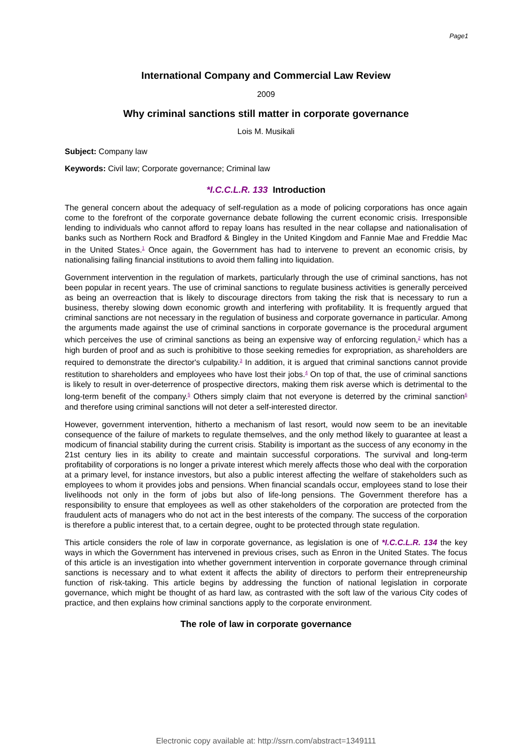Page1
International Company and Commercial Law Review
2009
Why criminal sanctions still matter in corporate governance
Lois M. Musikali
Subject: Company law
Keywords: Civil law; Corporate governance; Criminal law
*I.C.C.L.R. 133 Introduction
The general concern about the adequacy of self-regulation as a mode of policing corporations has once again come to the forefront of the corporate governance debate following the current economic crisis. Irresponsible lending to individuals who cannot afford to repay loans has resulted in the near collapse and nationalisation of banks such as Northern Rock and Bradford & Bingley in the United Kingdom and Fannie Mae and Freddie Mac in the United States.<sup>1</sup> Once again, the Government has had to intervene to prevent an economic crisis, by nationalising failing financial institutions to avoid them falling into liquidation.
Government intervention in the regulation of markets, particularly through the use of criminal sanctions, has not been popular in recent years. The use of criminal sanctions to regulate business activities is generally perceived as being an overreaction that is likely to discourage directors from taking the risk that is necessary to run a business, thereby slowing down economic growth and interfering with profitability. It is frequently argued that criminal sanctions are not necessary in the regulation of business and corporate governance in particular. Among the arguments made against the use of criminal sanctions in corporate governance is the procedural argument which perceives the use of criminal sanctions as being an expensive way of enforcing regulation,<sup>2</sup> which has a high burden of proof and as such is prohibitive to those seeking remedies for expropriation, as shareholders are required to demonstrate the director's culpability.<sup>3</sup> In addition, it is argued that criminal sanctions cannot provide restitution to shareholders and employees who have lost their jobs.<sup>4</sup> On top of that, the use of criminal sanctions is likely to result in over-deterrence of prospective directors, making them risk averse which is detrimental to the long-term benefit of the company.<sup>5</sup> Others simply claim that not everyone is deterred by the criminal sanction<sup>6</sup> and therefore using criminal sanctions will not deter a self-interested director.
However, government intervention, hitherto a mechanism of last resort, would now seem to be an inevitable consequence of the failure of markets to regulate themselves, and the only method likely to guarantee at least a modicum of financial stability during the current crisis. Stability is important as the success of any economy in the 21st century lies in its ability to create and maintain successful corporations. The survival and long-term profitability of corporations is no longer a private interest which merely affects those who deal with the corporation at a primary level, for instance investors, but also a public interest affecting the welfare of stakeholders such as employees to whom it provides jobs and pensions. When financial scandals occur, employees stand to lose their livelihoods not only in the form of jobs but also of life-long pensions. The Government therefore has a responsibility to ensure that employees as well as other stakeholders of the corporation are protected from the fraudulent acts of managers who do not act in the best interests of the company. The success of the corporation is therefore a public interest that, to a certain degree, ought to be protected through state regulation.
This article considers the role of law in corporate governance, as legislation is one of *I.C.C.L.R. 134 the key ways in which the Government has intervened in previous crises, such as Enron in the United States. The focus of this article is an investigation into whether government intervention in corporate governance through criminal sanctions is necessary and to what extent it affects the ability of directors to perform their entrepreneurship function of risk-taking. This article begins by addressing the function of national legislation in corporate governance, which might be thought of as hard law, as contrasted with the soft law of the various City codes of practice, and then explains how criminal sanctions apply to the corporate environment.
The role of law in corporate governance
Electronic copy available at: http://ssrn.com/abstract=1349111